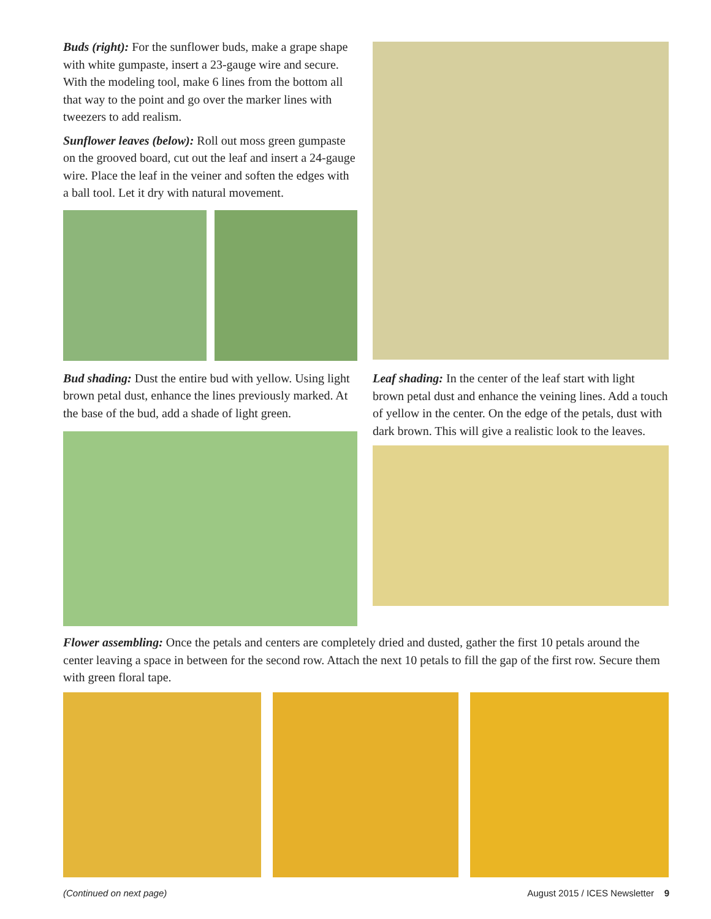Buds (right): For the sunflower buds, make a grape shape with white gumpaste, insert a 23-gauge wire and secure. With the modeling tool, make 6 lines from the bottom all that way to the point and go over the marker lines with tweezers to add realism.
Sunflower leaves (below): Roll out moss green gumpaste on the grooved board, cut out the leaf and insert a 24-gauge wire. Place the leaf in the veiner and soften the edges with a ball tool. Let it dry with natural movement.
Bud shading: Dust the entire bud with yellow. Using light brown petal dust, enhance the lines previously marked. At the base of the bud, add a shade of light green.
Leaf shading: In the center of the leaf start with light brown petal dust and enhance the veining lines. Add a touch of yellow in the center. On the edge of the petals, dust with dark brown. This will give a realistic look to the leaves.
Flower assembling: Once the petals and centers are completely dried and dusted, gather the first 10 petals around the center leaving a space in between for the second row. Attach the next 10 petals to fill the gap of the first row. Secure them with green floral tape.
(Continued on next page) August 2015 / ICES Newsletter 9